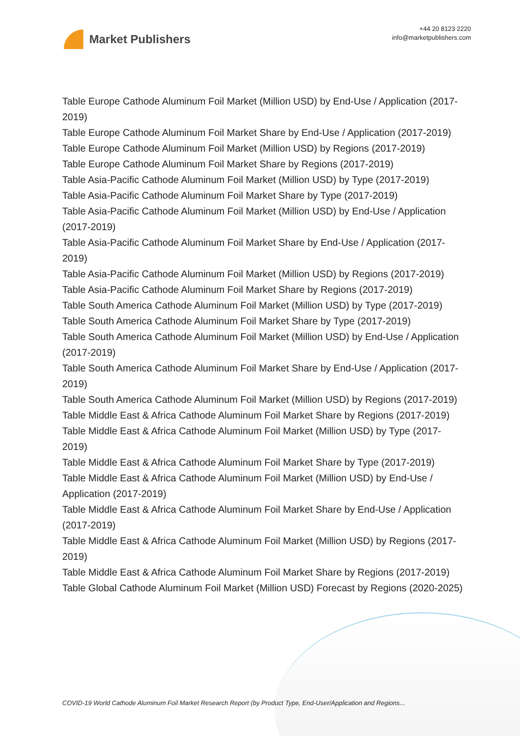Market Publishers
+44 20 8123 2220
info@marketpublishers.com
Table Europe Cathode Aluminum Foil Market (Million USD) by End-Use / Application (2017-2019)
Table Europe Cathode Aluminum Foil Market Share by End-Use / Application (2017-2019)
Table Europe Cathode Aluminum Foil Market (Million USD) by Regions (2017-2019)
Table Europe Cathode Aluminum Foil Market Share by Regions (2017-2019)
Table Asia-Pacific Cathode Aluminum Foil Market (Million USD) by Type (2017-2019)
Table Asia-Pacific Cathode Aluminum Foil Market Share by Type (2017-2019)
Table Asia-Pacific Cathode Aluminum Foil Market (Million USD) by End-Use / Application (2017-2019)
Table Asia-Pacific Cathode Aluminum Foil Market Share by End-Use / Application (2017-2019)
Table Asia-Pacific Cathode Aluminum Foil Market (Million USD) by Regions (2017-2019)
Table Asia-Pacific Cathode Aluminum Foil Market Share by Regions (2017-2019)
Table South America Cathode Aluminum Foil Market (Million USD) by Type (2017-2019)
Table South America Cathode Aluminum Foil Market Share by Type (2017-2019)
Table South America Cathode Aluminum Foil Market (Million USD) by End-Use / Application (2017-2019)
Table South America Cathode Aluminum Foil Market Share by End-Use / Application (2017-2019)
Table South America Cathode Aluminum Foil Market (Million USD) by Regions (2017-2019)
Table Middle East & Africa Cathode Aluminum Foil Market Share by Regions (2017-2019)
Table Middle East & Africa Cathode Aluminum Foil Market (Million USD) by Type (2017-2019)
Table Middle East & Africa Cathode Aluminum Foil Market Share by Type (2017-2019)
Table Middle East & Africa Cathode Aluminum Foil Market (Million USD) by End-Use / Application (2017-2019)
Table Middle East & Africa Cathode Aluminum Foil Market Share by End-Use / Application (2017-2019)
Table Middle East & Africa Cathode Aluminum Foil Market (Million USD) by Regions (2017-2019)
Table Middle East & Africa Cathode Aluminum Foil Market Share by Regions (2017-2019)
Table Global Cathode Aluminum Foil Market (Million USD) Forecast by Regions (2020-2025)
COVID-19 World Cathode Aluminum Foil Market Research Report (by Product Type, End-User/Application and Regions...